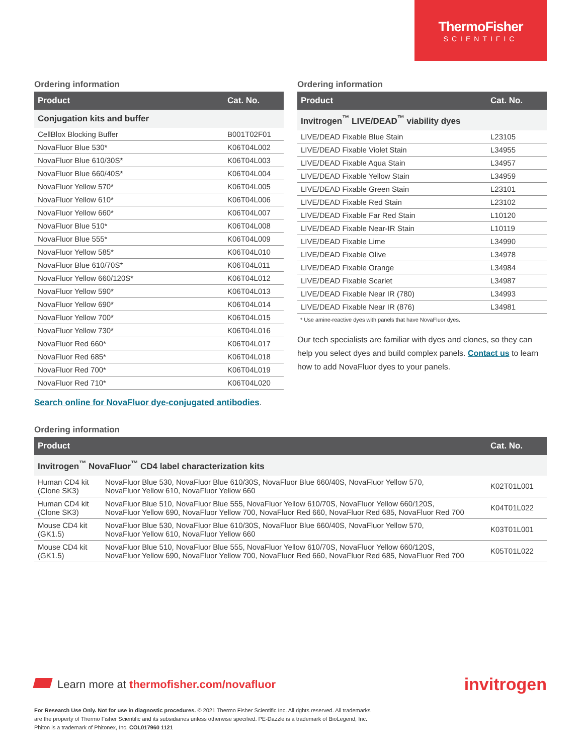ThermoFisher
SCIENTIFIC
Ordering information
| Product | Cat. No. |
| --- | --- |
| Conjugation kits and buffer | |
| CellBlox Blocking Buffer | B001T02F01 |
| NovaFluor Blue 530* | K06T04L002 |
| NovaFluor Blue 610/30S* | K06T04L003 |
| NovaFluor Blue 660/40S* | K06T04L004 |
| NovaFluor Yellow 570* | K06T04L005 |
| NovaFluor Yellow 610* | K06T04L006 |
| NovaFluor Yellow 660* | K06T04L007 |
| NovaFluor Blue 510* | K06T04L008 |
| NovaFluor Blue 555* | K06T04L009 |
| NovaFluor Yellow 585* | K06T04L010 |
| NovaFluor Blue 610/70S* | K06T04L011 |
| NovaFluor Yellow 660/120S* | K06T04L012 |
| NovaFluor Yellow 590* | K06T04L013 |
| NovaFluor Yellow 690* | K06T04L014 |
| NovaFluor Yellow 700* | K06T04L015 |
| NovaFluor Yellow 730* | K06T04L016 |
| NovaFluor Red 660* | K06T04L017 |
| NovaFluor Red 685* | K06T04L018 |
| NovaFluor Red 700* | K06T04L019 |
| NovaFluor Red 710* | K06T04L020 |
Search online for NovaFluor dye-conjugated antibodies.
Ordering information
| Product | Cat. No. |
| --- | --- |
| Invitrogen<sup>™</sup> LIVE/DEAD<sup>™</sup> viability dyes | |
| LIVE/DEAD Fixable Blue Stain | L23105 |
| LIVE/DEAD Fixable Violet Stain | L34955 |
| LIVE/DEAD Fixable Aqua Stain | L34957 |
| LIVE/DEAD Fixable Yellow Stain | L34959 |
| LIVE/DEAD Fixable Green Stain | L23101 |
| LIVE/DEAD Fixable Red Stain | L23102 |
| LIVE/DEAD Fixable Far Red Stain | L10120 |
| LIVE/DEAD Fixable Near-IR Stain | L10119 |
| LIVE/DEAD Fixable Lime | L34990 |
| LIVE/DEAD Fixable Olive | L34978 |
| LIVE/DEAD Fixable Orange | L34984 |
| LIVE/DEAD Fixable Scarlet | L34987 |
| LIVE/DEAD Fixable Near IR (780) | L34993 |
| LIVE/DEAD Fixable Near IR (876) | L34981 |
* Use amine-reactive dyes with panels that have NovaFluor dyes.
Our tech specialists are familiar with dyes and clones, so they can help you select dyes and build complex panels. Contact us to learn how to add NovaFluor dyes to your panels.
Ordering information
| Product | | Cat. No. |
| --- | --- | --- |
| Invitrogen<sup>™</sup> NovaFluor<sup>™</sup> CD4 label characterization kits | | |
| Human CD4 kit (Clone SK3) | NovaFluor Blue 530, NovaFluor Blue 610/30S, NovaFluor Blue 660/40S, NovaFluor Yellow 570, NovaFluor Yellow 610, NovaFluor Yellow 660 | K02T01L001 |
| Human CD4 kit (Clone SK3) | NovaFluor Blue 510, NovaFluor Blue 555, NovaFluor Yellow 610/70S, NovaFluor Yellow 660/120S, NovaFluor Yellow 690, NovaFluor Yellow 700, NovaFluor Red 660, NovaFluor Red 685, NovaFluor Red 700 | K04T01L022 |
| Mouse CD4 kit (GK1.5) | NovaFluor Blue 530, NovaFluor Blue 610/30S, NovaFluor Blue 660/40S, NovaFluor Yellow 570, NovaFluor Yellow 610, NovaFluor Yellow 660 | K03T01L001 |
| Mouse CD4 kit (GK1.5) | NovaFluor Blue 510, NovaFluor Blue 555, NovaFluor Yellow 610/70S, NovaFluor Yellow 660/120S, NovaFluor Yellow 690, NovaFluor Yellow 700, NovaFluor Red 660, NovaFluor Red 685, NovaFluor Red 700 | K05T01L022 |
Learn more at thermofisher.com/novafluor
invitrogen
For Research Use Only. Not for use in diagnostic procedures. © 2021 Thermo Fisher Scientific Inc. All rights reserved. All trademarks
are the property of Thermo Fisher Scientific and its subsidiaries unless otherwise specified. PE-Dazzle is a trademark of BioLegend, Inc.
Phiton is a trademark of Phitonex, Inc. COL017960 1121